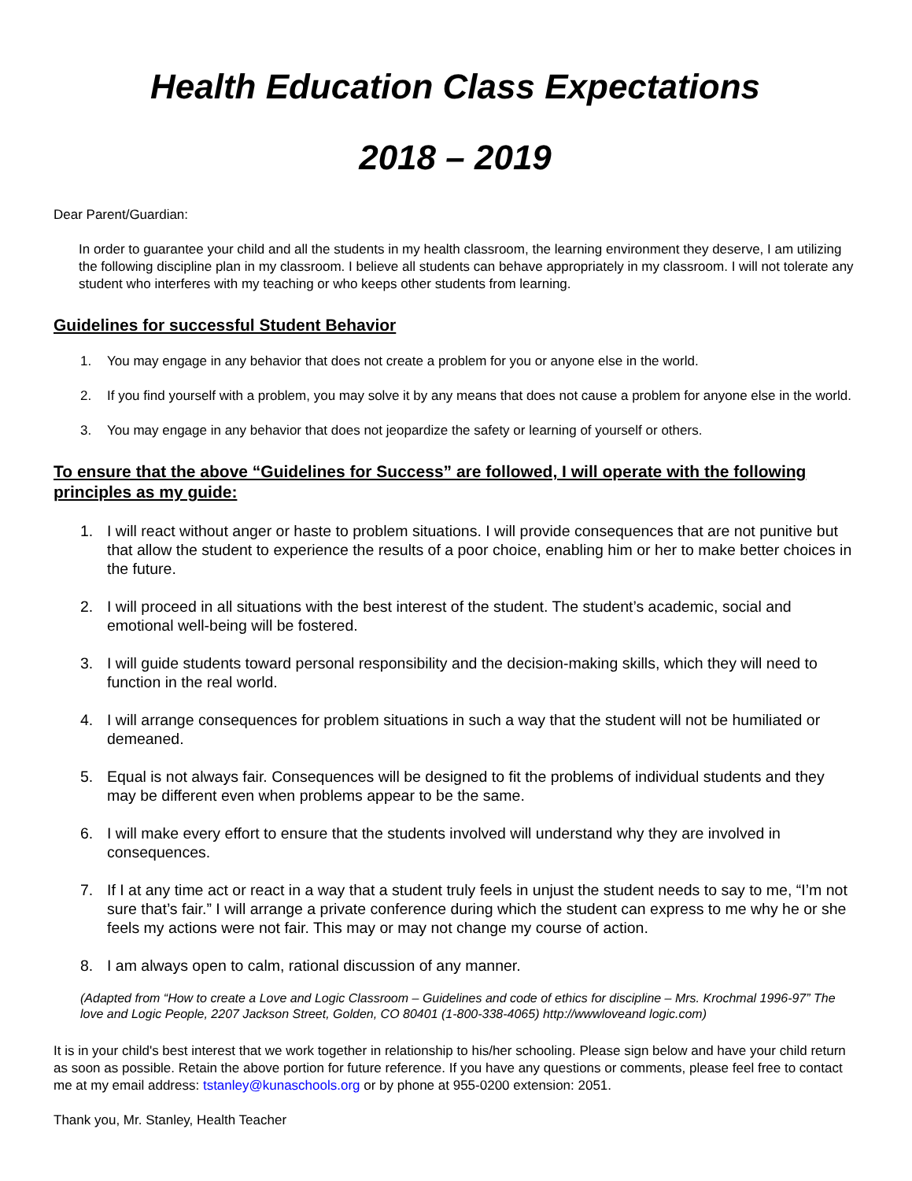Health Education Class Expectations
2018 – 2019
Dear Parent/Guardian:
In order to guarantee your child and all the students in my health classroom, the learning environment they deserve, I am utilizing the following discipline plan in my classroom. I believe all students can behave appropriately in my classroom. I will not tolerate any student who interferes with my teaching or who keeps other students from learning.
Guidelines for successful Student Behavior
1. You may engage in any behavior that does not create a problem for you or anyone else in the world.
2. If you find yourself with a problem, you may solve it by any means that does not cause a problem for anyone else in the world.
3. You may engage in any behavior that does not jeopardize the safety or learning of yourself or others.
To ensure that the above “Guidelines for Success” are followed, I will operate with the following principles as my guide:
1. I will react without anger or haste to problem situations. I will provide consequences that are not punitive but that allow the student to experience the results of a poor choice, enabling him or her to make better choices in the future.
2. I will proceed in all situations with the best interest of the student. The student’s academic, social and emotional well-being will be fostered.
3. I will guide students toward personal responsibility and the decision-making skills, which they will need to function in the real world.
4. I will arrange consequences for problem situations in such a way that the student will not be humiliated or demeaned.
5. Equal is not always fair. Consequences will be designed to fit the problems of individual students and they may be different even when problems appear to be the same.
6. I will make every effort to ensure that the students involved will understand why they are involved in consequences.
7. If I at any time act or react in a way that a student truly feels in unjust the student needs to say to me, “I’m not sure that’s fair.” I will arrange a private conference during which the student can express to me why he or she feels my actions were not fair. This may or may not change my course of action.
8. I am always open to calm, rational discussion of any manner.
(Adapted from “How to create a Love and Logic Classroom – Guidelines and code of ethics for discipline – Mrs. Krochmal 1996-97” The love and Logic People, 2207 Jackson Street, Golden, CO 80401 (1-800-338-4065) http://wwwloveand logic.com)
It is in your child's best interest that we work together in relationship to his/her schooling. Please sign below and have your child return as soon as possible. Retain the above portion for future reference. If you have any questions or comments, please feel free to contact me at my email address: tstanley@kunaschools.org or by phone at 955-0200 extension: 2051.
Thank you, Mr. Stanley, Health Teacher